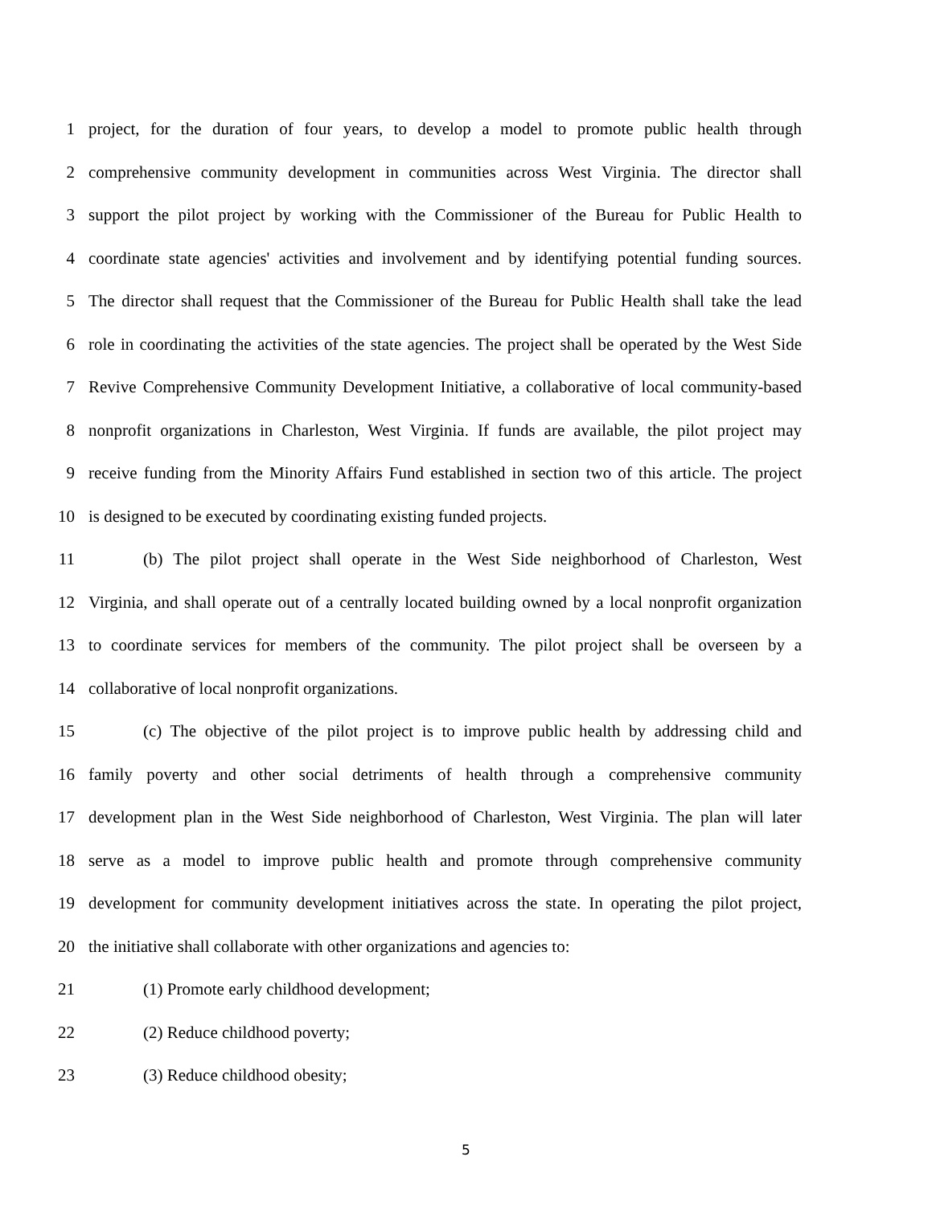1 project, for the duration of four years, to develop a model to promote public health through
2 comprehensive community development in communities across West Virginia. The director shall
3 support the pilot project by working with the Commissioner of the Bureau for Public Health to
4 coordinate state agencies' activities and involvement and by identifying potential funding sources.
5 The director shall request that the Commissioner of the Bureau for Public Health shall take the lead
6 role in coordinating the activities of the state agencies. The project shall be operated by the West Side
7 Revive Comprehensive Community Development Initiative, a collaborative of local community-based
8 nonprofit organizations in Charleston, West Virginia. If funds are available, the pilot project may
9 receive funding from the Minority Affairs Fund established in section two of this article. The project
10 is designed to be executed by coordinating existing funded projects.
11 (b) The pilot project shall operate in the West Side neighborhood of Charleston, West
12 Virginia, and shall operate out of a centrally located building owned by a local nonprofit organization
13 to coordinate services for members of the community. The pilot project shall be overseen by a
14 collaborative of local nonprofit organizations.
15 (c) The objective of the pilot project is to improve public health by addressing child and
16 family poverty and other social detriments of health through a comprehensive community
17 development plan in the West Side neighborhood of Charleston, West Virginia. The plan will later
18 serve as a model to improve public health and promote through comprehensive community
19 development for community development initiatives across the state. In operating the pilot project,
20 the initiative shall collaborate with other organizations and agencies to:
21 (1) Promote early childhood development;
22 (2) Reduce childhood poverty;
23 (3) Reduce childhood obesity;
5